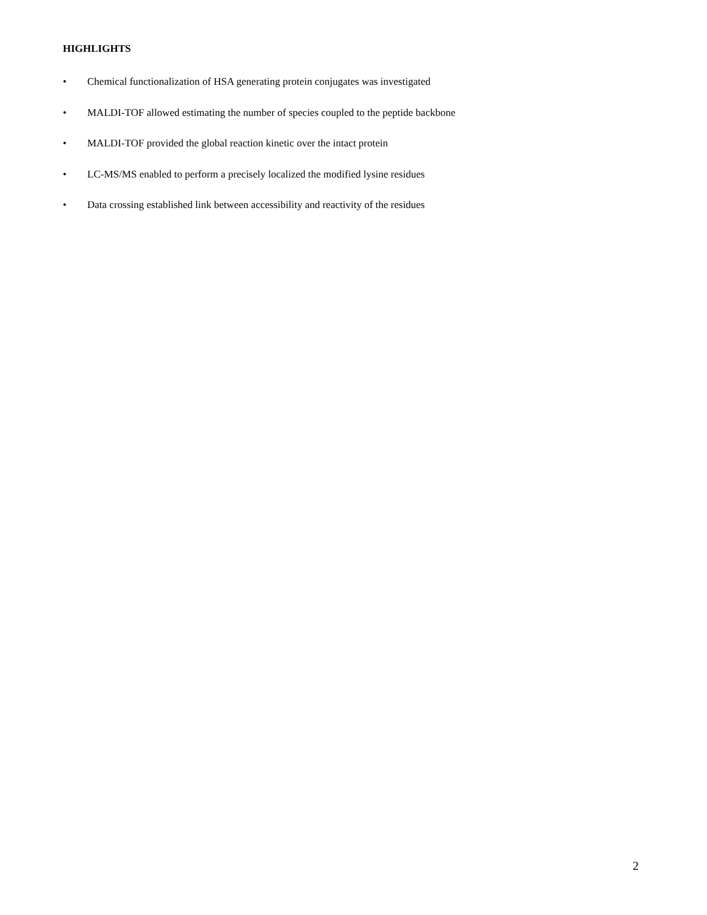HIGHLIGHTS
• Chemical functionalization of HSA generating protein conjugates was investigated
• MALDI-TOF allowed estimating the number of species coupled to the peptide backbone
• MALDI-TOF provided the global reaction kinetic over the intact protein
• LC-MS/MS enabled to perform a precisely localized the modified lysine residues
• Data crossing established link between accessibility and reactivity of the residues
2